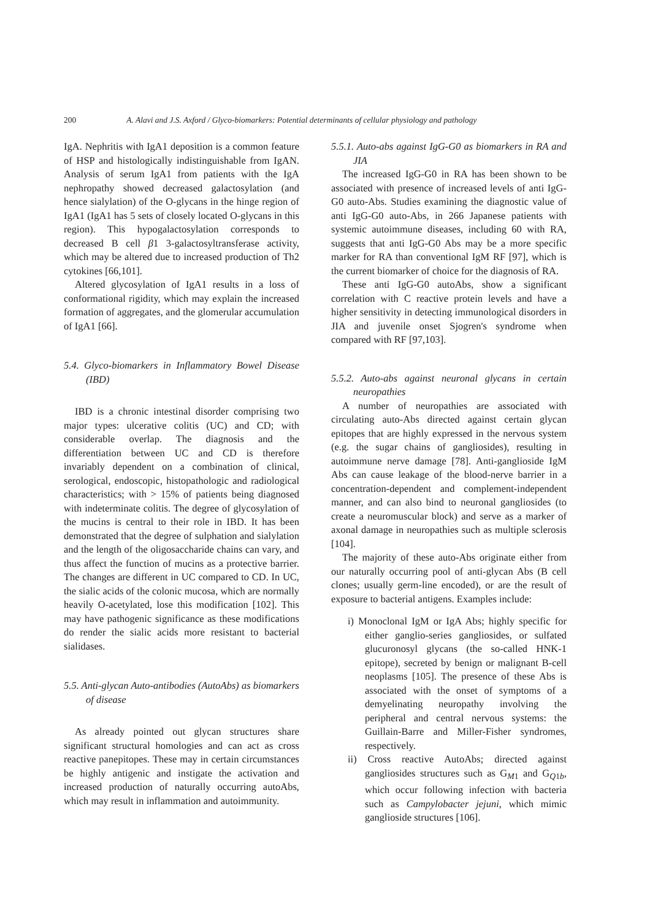200 A. Alavi and J.S. Axford / Glyco-biomarkers: Potential determinants of cellular physiology and pathology
IgA. Nephritis with IgA1 deposition is a common feature of HSP and histologically indistinguishable from IgAN. Analysis of serum IgA1 from patients with the IgA nephropathy showed decreased galactosylation (and hence sialylation) of the O-glycans in the hinge region of IgA1 (IgA1 has 5 sets of closely located O-glycans in this region). This hypogalactosylation corresponds to decreased B cell β1 3-galactosyltransferase activity, which may be altered due to increased production of Th2 cytokines [66,101].
Altered glycosylation of IgA1 results in a loss of conformational rigidity, which may explain the increased formation of aggregates, and the glomerular accumulation of IgA1 [66].
5.4. Glyco-biomarkers in Inflammatory Bowel Disease (IBD)
IBD is a chronic intestinal disorder comprising two major types: ulcerative colitis (UC) and CD; with considerable overlap. The diagnosis and the differentiation between UC and CD is therefore invariably dependent on a combination of clinical, serological, endoscopic, histopathologic and radiological characteristics; with > 15% of patients being diagnosed with indeterminate colitis. The degree of glycosylation of the mucins is central to their role in IBD. It has been demonstrated that the degree of sulphation and sialylation and the length of the oligosaccharide chains can vary, and thus affect the function of mucins as a protective barrier. The changes are different in UC compared to CD. In UC, the sialic acids of the colonic mucosa, which are normally heavily O-acetylated, lose this modification [102]. This may have pathogenic significance as these modifications do render the sialic acids more resistant to bacterial sialidases.
5.5. Anti-glycan Auto-antibodies (AutoAbs) as biomarkers of disease
As already pointed out glycan structures share significant structural homologies and can act as cross reactive panepitopes. These may in certain circumstances be highly antigenic and instigate the activation and increased production of naturally occurring autoAbs, which may result in inflammation and autoimmunity.
5.5.1. Auto-abs against IgG-G0 as biomarkers in RA and JIA
The increased IgG-G0 in RA has been shown to be associated with presence of increased levels of anti IgG-G0 auto-Abs. Studies examining the diagnostic value of anti IgG-G0 auto-Abs, in 266 Japanese patients with systemic autoimmune diseases, including 60 with RA, suggests that anti IgG-G0 Abs may be a more specific marker for RA than conventional IgM RF [97], which is the current biomarker of choice for the diagnosis of RA.
These anti IgG-G0 autoAbs, show a significant correlation with C reactive protein levels and have a higher sensitivity in detecting immunological disorders in JIA and juvenile onset Sjogren's syndrome when compared with RF [97,103].
5.5.2. Auto-abs against neuronal glycans in certain neuropathies
A number of neuropathies are associated with circulating auto-Abs directed against certain glycan epitopes that are highly expressed in the nervous system (e.g. the sugar chains of gangliosides), resulting in autoimmune nerve damage [78]. Anti-ganglioside IgM Abs can cause leakage of the blood-nerve barrier in a concentration-dependent and complement-independent manner, and can also bind to neuronal gangliosides (to create a neuromuscular block) and serve as a marker of axonal damage in neuropathies such as multiple sclerosis [104].
The majority of these auto-Abs originate either from our naturally occurring pool of anti-glycan Abs (B cell clones; usually germ-line encoded), or are the result of exposure to bacterial antigens. Examples include:
i) Monoclonal IgM or IgA Abs; highly specific for either ganglio-series gangliosides, or sulfated glucuronosyl glycans (the so-called HNK-1 epitope), secreted by benign or malignant B-cell neoplasms [105]. The presence of these Abs is associated with the onset of symptoms of a demyelinating neuropathy involving the peripheral and central nervous systems: the Guillain-Barre and Miller-Fisher syndromes, respectively.
ii) Cross reactive AutoAbs; directed against gangliosides structures such as G<sub>M1</sub> and G<sub>Q1b</sub>, which occur following infection with bacteria such as Campylobacter jejuni, which mimic ganglioside structures [106].